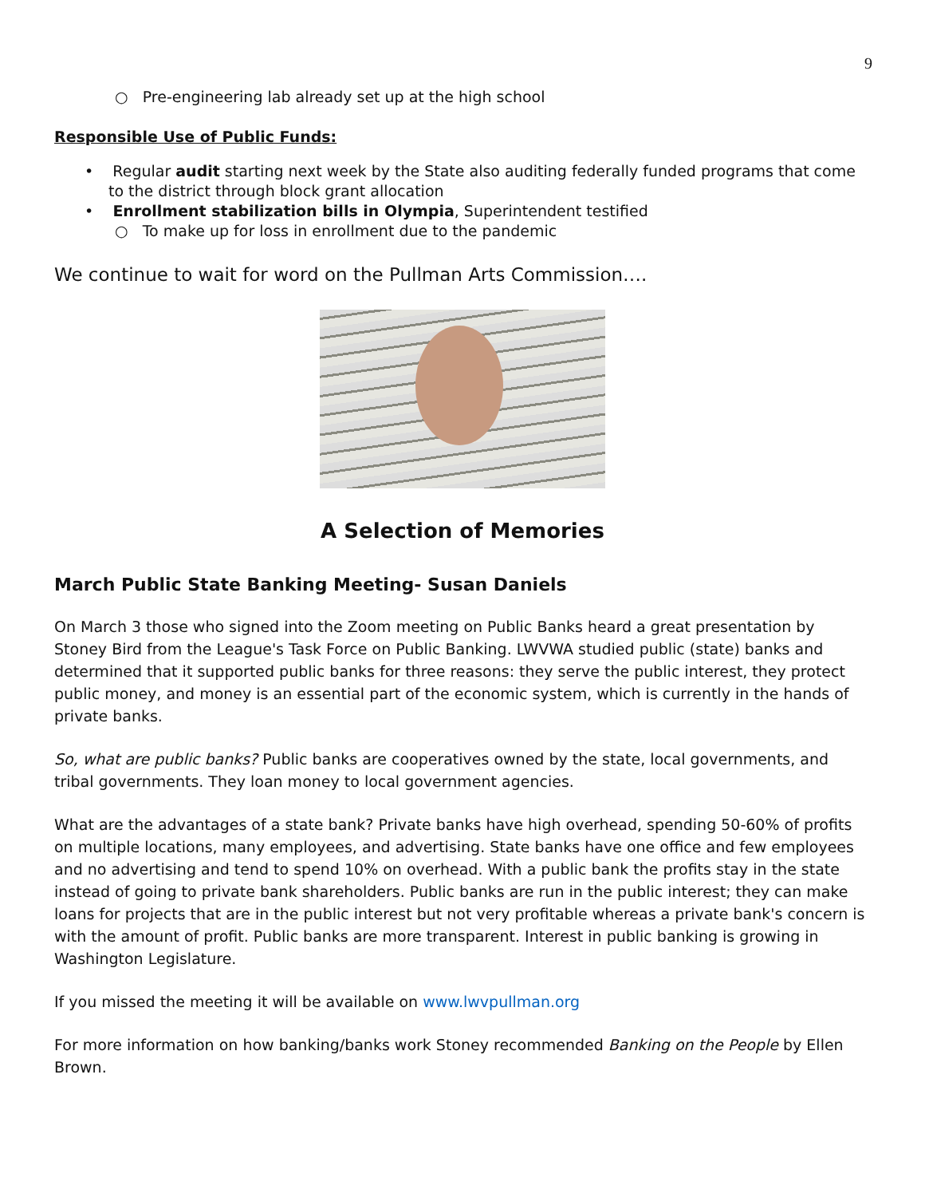9
○ Pre-engineering lab already set up at the high school
Responsible Use of Public Funds:
• Regular audit starting next week by the State also auditing federally funded programs that come to the district through block grant allocation
• Enrollment stabilization bills in Olympia, Superintendent testified
○ To make up for loss in enrollment due to the pandemic
We continue to wait for word on the Pullman Arts Commission….
A Selection of Memories
March Public State Banking Meeting- Susan Daniels
On March 3 those who signed into the Zoom meeting on Public Banks heard a great presentation by Stoney Bird from the League's Task Force on Public Banking. LWVWA studied public (state) banks and determined that it supported public banks for three reasons: they serve the public interest, they protect public money, and money is an essential part of the economic system, which is currently in the hands of private banks.
So, what are public banks? Public banks are cooperatives owned by the state, local governments, and tribal governments. They loan money to local government agencies.
What are the advantages of a state bank? Private banks have high overhead, spending 50-60% of profits on multiple locations, many employees, and advertising. State banks have one office and few employees and no advertising and tend to spend 10% on overhead. With a public bank the profits stay in the state instead of going to private bank shareholders. Public banks are run in the public interest; they can make loans for projects that are in the public interest but not very profitable whereas a private bank's concern is with the amount of profit. Public banks are more transparent. Interest in public banking is growing in Washington Legislature.
If you missed the meeting it will be available on www.lwvpullman.org
For more information on how banking/banks work Stoney recommended Banking on the People by Ellen Brown.